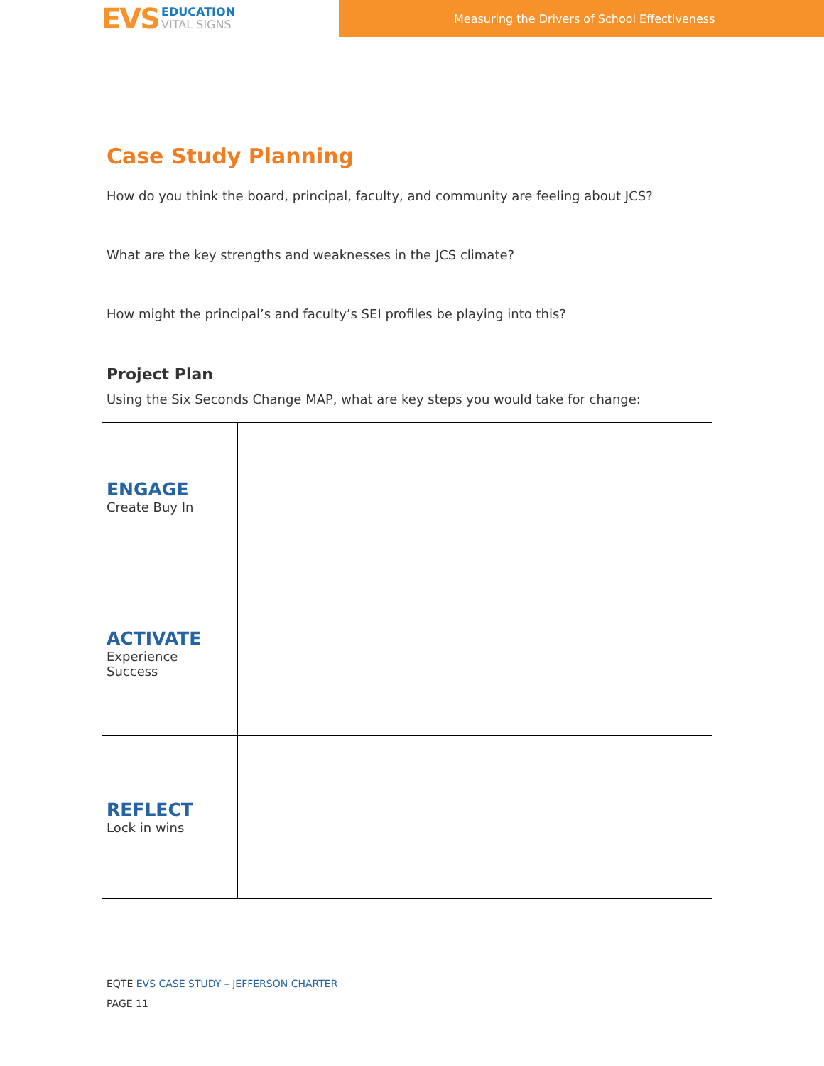EVS
EDUCATION
VITAL SIGNS
Measuring the Drivers of School Effectiveness
Case Study Planning
How do you think the board, principal, faculty, and community are feeling about JCS?
What are the key strengths and weaknesses in the JCS climate?
How might the principal’s and faculty’s SEI profiles be playing into this?
Project Plan
Using the Six Seconds Change MAP, what are key steps you would take for change:
| ENGAGE Create Buy In | |
| ACTIVATE Experience Success | |
| REFLECT Lock in wins | |
EQTE EVS CASE STUDY – JEFFERSON CHARTER
PAGE 11